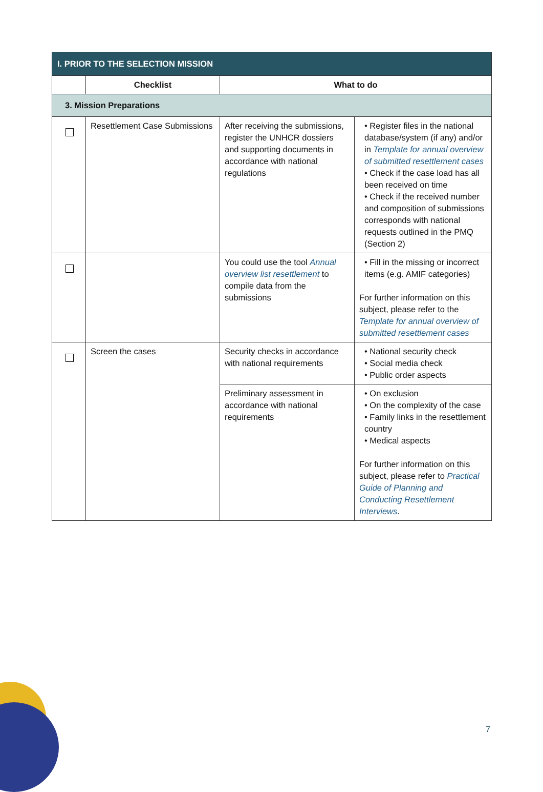| I. PRIOR TO THE SELECTION MISSION | | | |
| --- | --- | --- | --- |
| | Checklist | What to do | |
| 3. Mission Preparations | | | |
| | Resettlement Case Submissions | After receiving the submissions, register the UNHCR dossiers and supporting documents in accordance with national regulations | • Register files in the national database/system (if any) and/or in Template for annual overview of submitted resettlement cases • Check if the case load has all been received on time • Check if the received number and composition of submissions corresponds with national requests outlined in the PMQ (Section 2) |
| | | You could use the tool Annual overview list resettlement to compile data from the submissions | • Fill in the missing or incorrect items (e.g. AMIF categories) For further information on this subject, please refer to the Template for annual overview of submitted resettlement cases |
| | Screen the cases | Security checks in accordance with national requirements | • National security check • Social media check • Public order aspects |
| | | Preliminary assessment in accordance with national requirements | • On exclusion • On the complexity of the case • Family links in the resettlement country • Medical aspects For further information on this subject, please refer to Practical Guide of Planning and Conducting Resettlement Interviews . |
7